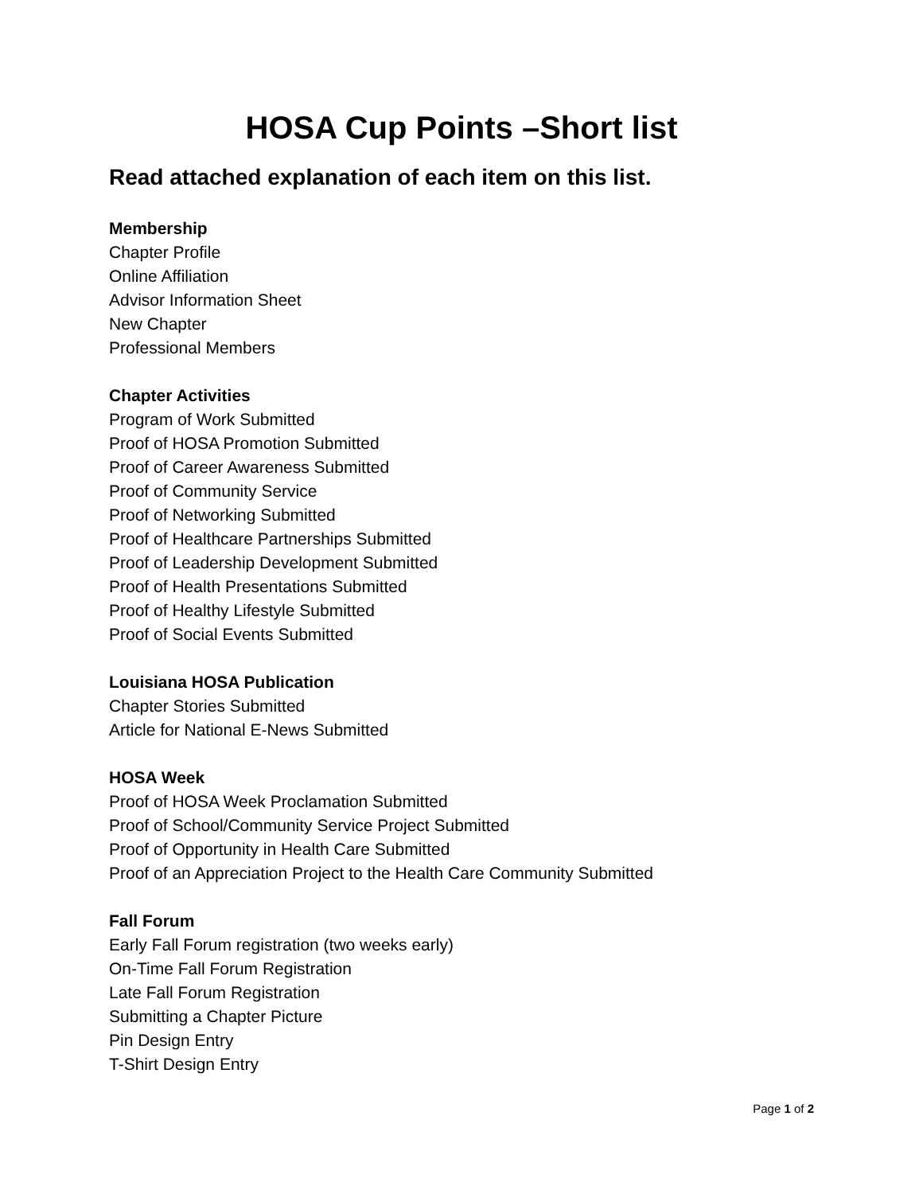HOSA Cup Points –Short list
Read attached explanation of each item on this list.
Membership
Chapter Profile
Online Affiliation
Advisor Information Sheet
New Chapter
Professional Members
Chapter Activities
Program of Work Submitted
Proof of HOSA Promotion Submitted
Proof of Career Awareness Submitted
Proof of Community Service
Proof of Networking Submitted
Proof of Healthcare Partnerships Submitted
Proof of Leadership Development Submitted
Proof of Health Presentations Submitted
Proof of Healthy Lifestyle Submitted
Proof of Social Events Submitted
Louisiana HOSA Publication
Chapter Stories Submitted
Article for National E-News Submitted
HOSA Week
Proof of HOSA Week Proclamation Submitted
Proof of School/Community Service Project Submitted
Proof of Opportunity in Health Care Submitted
Proof of an Appreciation Project to the Health Care Community Submitted
Fall Forum
Early Fall Forum registration (two weeks early)
On-Time Fall Forum Registration
Late Fall Forum Registration
Submitting a Chapter Picture
Pin Design Entry
T-Shirt Design Entry
Page 1 of 2